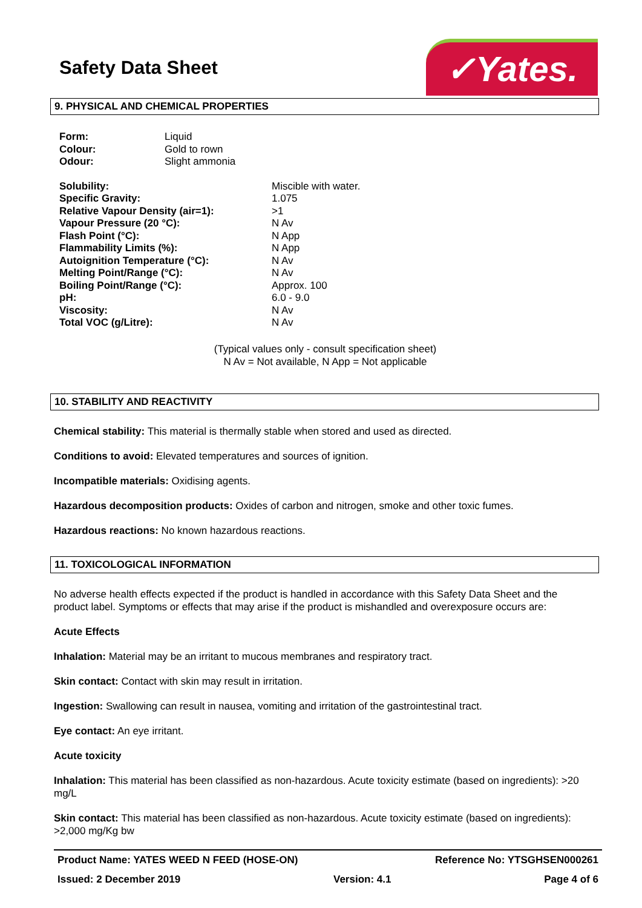Safety Data Sheet ✓Yates.
9. PHYSICAL AND CHEMICAL PROPERTIES
| Form: | Liquid |
| Colour: | Gold to rown |
| Odour: | Slight ammonia |
| Solubility: | Miscible with water. |
| Specific Gravity: | 1.075 |
| Relative Vapour Density (air=1): | >1 |
| Vapour Pressure (20 °C): | N Av |
| Flash Point (°C): | N App |
| Flammability Limits (%): | N App |
| Autoignition Temperature (°C): | N Av |
| Melting Point/Range (°C): | N Av |
| Boiling Point/Range (°C): | Approx. 100 |
| pH: | 6.0 - 9.0 |
| Viscosity: | N Av |
| Total VOC (g/Litre): | N Av |
(Typical values only - consult specification sheet)
N Av = Not available, N App = Not applicable
10. STABILITY AND REACTIVITY
Chemical stability: This material is thermally stable when stored and used as directed.
Conditions to avoid: Elevated temperatures and sources of ignition.
Incompatible materials: Oxidising agents.
Hazardous decomposition products: Oxides of carbon and nitrogen, smoke and other toxic fumes.
Hazardous reactions: No known hazardous reactions.
11. TOXICOLOGICAL INFORMATION
No adverse health effects expected if the product is handled in accordance with this Safety Data Sheet and the product label. Symptoms or effects that may arise if the product is mishandled and overexposure occurs are:
Acute Effects
Inhalation: Material may be an irritant to mucous membranes and respiratory tract.
Skin contact: Contact with skin may result in irritation.
Ingestion: Swallowing can result in nausea, vomiting and irritation of the gastrointestinal tract.
Eye contact: An eye irritant.
Acute toxicity
Inhalation: This material has been classified as non-hazardous. Acute toxicity estimate (based on ingredients): >20 mg/L
Skin contact: This material has been classified as non-hazardous. Acute toxicity estimate (based on ingredients): >2,000 mg/Kg bw
Product Name: YATES WEED N FEED (HOSE-ON) Reference No: YTSGHSEN000261
Issued: 2 December 2019 Version: 4.1 Page 4 of 6